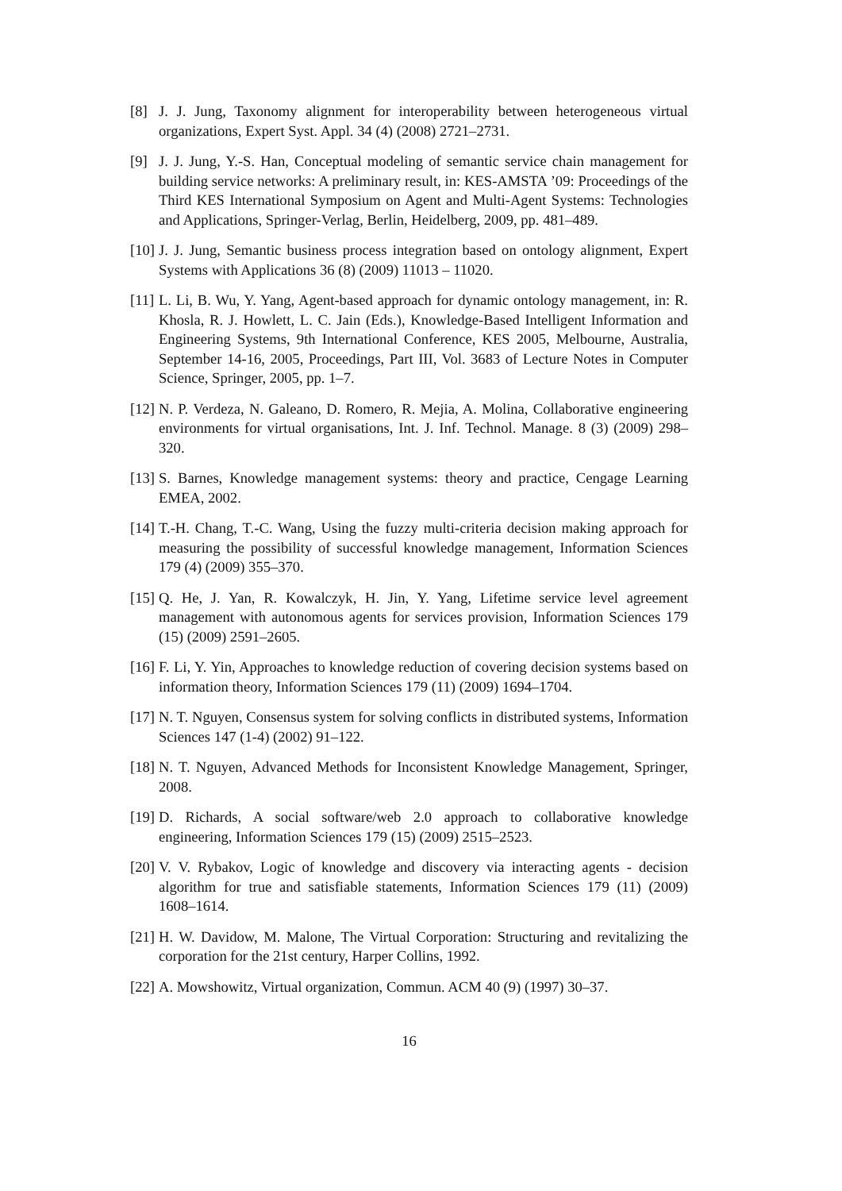[8] J. J. Jung, Taxonomy alignment for interoperability between heterogeneous virtual organizations, Expert Syst. Appl. 34 (4) (2008) 2721–2731.
[9] J. J. Jung, Y.-S. Han, Conceptual modeling of semantic service chain management for building service networks: A preliminary result, in: KES-AMSTA ’09: Proceedings of the Third KES International Symposium on Agent and Multi-Agent Systems: Technologies and Applications, Springer-Verlag, Berlin, Heidelberg, 2009, pp. 481–489.
[10] J. J. Jung, Semantic business process integration based on ontology alignment, Expert Systems with Applications 36 (8) (2009) 11013 – 11020.
[11] L. Li, B. Wu, Y. Yang, Agent-based approach for dynamic ontology management, in: R. Khosla, R. J. Howlett, L. C. Jain (Eds.), Knowledge-Based Intelligent Information and Engineering Systems, 9th International Conference, KES 2005, Melbourne, Australia, September 14-16, 2005, Proceedings, Part III, Vol. 3683 of Lecture Notes in Computer Science, Springer, 2005, pp. 1–7.
[12] N. P. Verdeza, N. Galeano, D. Romero, R. Mejia, A. Molina, Collaborative engineering environments for virtual organisations, Int. J. Inf. Technol. Manage. 8 (3) (2009) 298–320.
[13] S. Barnes, Knowledge management systems: theory and practice, Cengage Learning EMEA, 2002.
[14] T.-H. Chang, T.-C. Wang, Using the fuzzy multi-criteria decision making approach for measuring the possibility of successful knowledge management, Information Sciences 179 (4) (2009) 355–370.
[15] Q. He, J. Yan, R. Kowalczyk, H. Jin, Y. Yang, Lifetime service level agreement management with autonomous agents for services provision, Information Sciences 179 (15) (2009) 2591–2605.
[16] F. Li, Y. Yin, Approaches to knowledge reduction of covering decision systems based on information theory, Information Sciences 179 (11) (2009) 1694–1704.
[17] N. T. Nguyen, Consensus system for solving conflicts in distributed systems, Information Sciences 147 (1-4) (2002) 91–122.
[18] N. T. Nguyen, Advanced Methods for Inconsistent Knowledge Management, Springer, 2008.
[19] D. Richards, A social software/web 2.0 approach to collaborative knowledge engineering, Information Sciences 179 (15) (2009) 2515–2523.
[20] V. V. Rybakov, Logic of knowledge and discovery via interacting agents - decision algorithm for true and satisfiable statements, Information Sciences 179 (11) (2009) 1608–1614.
[21] H. W. Davidow, M. Malone, The Virtual Corporation: Structuring and revitalizing the corporation for the 21st century, Harper Collins, 1992.
[22] A. Mowshowitz, Virtual organization, Commun. ACM 40 (9) (1997) 30–37.
16